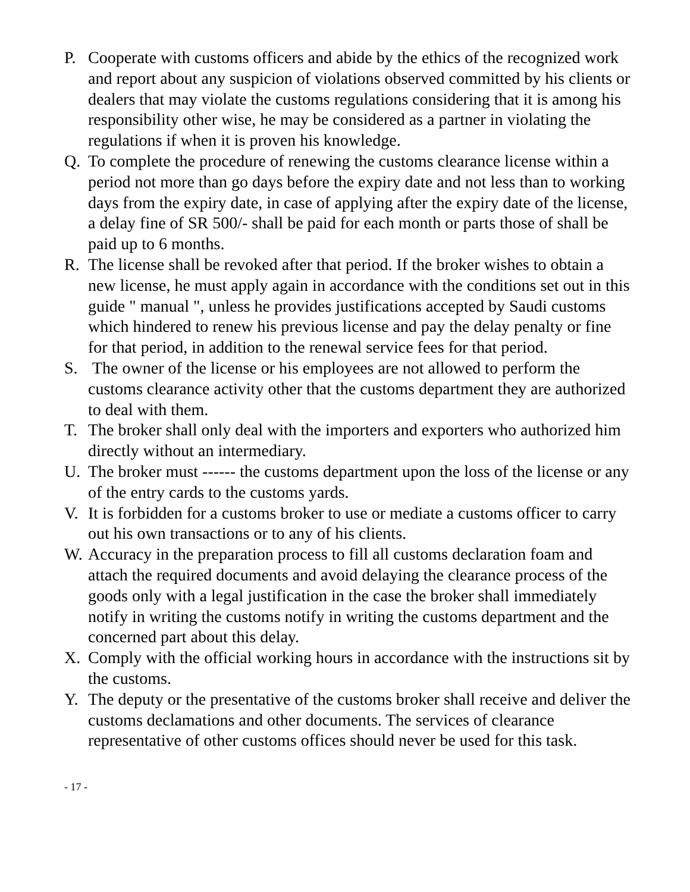P. Cooperate with customs officers and abide by the ethics of the recognized work and report about any suspicion of violations observed committed by his clients or dealers that may violate the customs regulations considering that it is among his responsibility other wise, he may be considered as a partner in violating the regulations if when it is proven his knowledge.
Q. To complete the procedure of renewing the customs clearance license within a period not more than go days before the expiry date and not less than to working days from the expiry date, in case of applying after the expiry date of the license, a delay fine of SR 500/- shall be paid for each month or parts those of shall be paid up to 6 months.
R. The license shall be revoked after that period. If the broker wishes to obtain a new license, he must apply again in accordance with the conditions set out in this guide " manual ", unless he provides justifications accepted by Saudi customs which hindered to renew his previous license and pay the delay penalty or fine for that period, in addition to the renewal service fees for that period.
S. The owner of the license or his employees are not allowed to perform the customs clearance activity other that the customs department they are authorized to deal with them.
T. The broker shall only deal with the importers and exporters who authorized him directly without an intermediary.
U. The broker must ------ the customs department upon the loss of the license or any of the entry cards to the customs yards.
V. It is forbidden for a customs broker to use or mediate a customs officer to carry out his own transactions or to any of his clients.
W. Accuracy in the preparation process to fill all customs declaration foam and attach the required documents and avoid delaying the clearance process of the goods only with a legal justification in the case the broker shall immediately notify in writing the customs notify in writing the customs department and the concerned part about this delay.
X. Comply with the official working hours in accordance with the instructions sit by the customs.
Y. The deputy or the presentative of the customs broker shall receive and deliver the customs declamations and other documents. The services of clearance representative of other customs offices should never be used for this task.
- 17 -